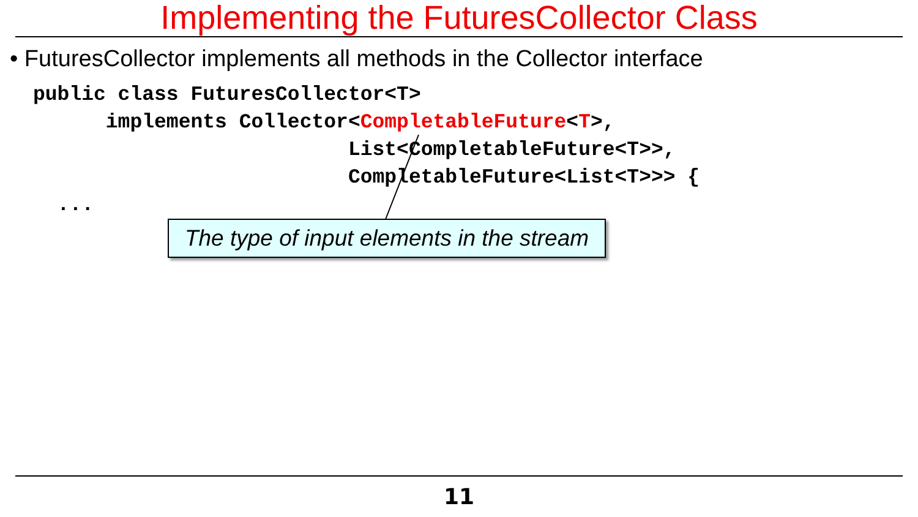Implementing the FuturesCollector Class
• FuturesCollector implements all methods in the Collector interface
public class FuturesCollector<T>
      implements Collector<CompletableFuture<T>,
                          List<CompletableFuture<T>>,
                          CompletableFuture<List<T>>> {
  ...
The type of input elements in the stream
11